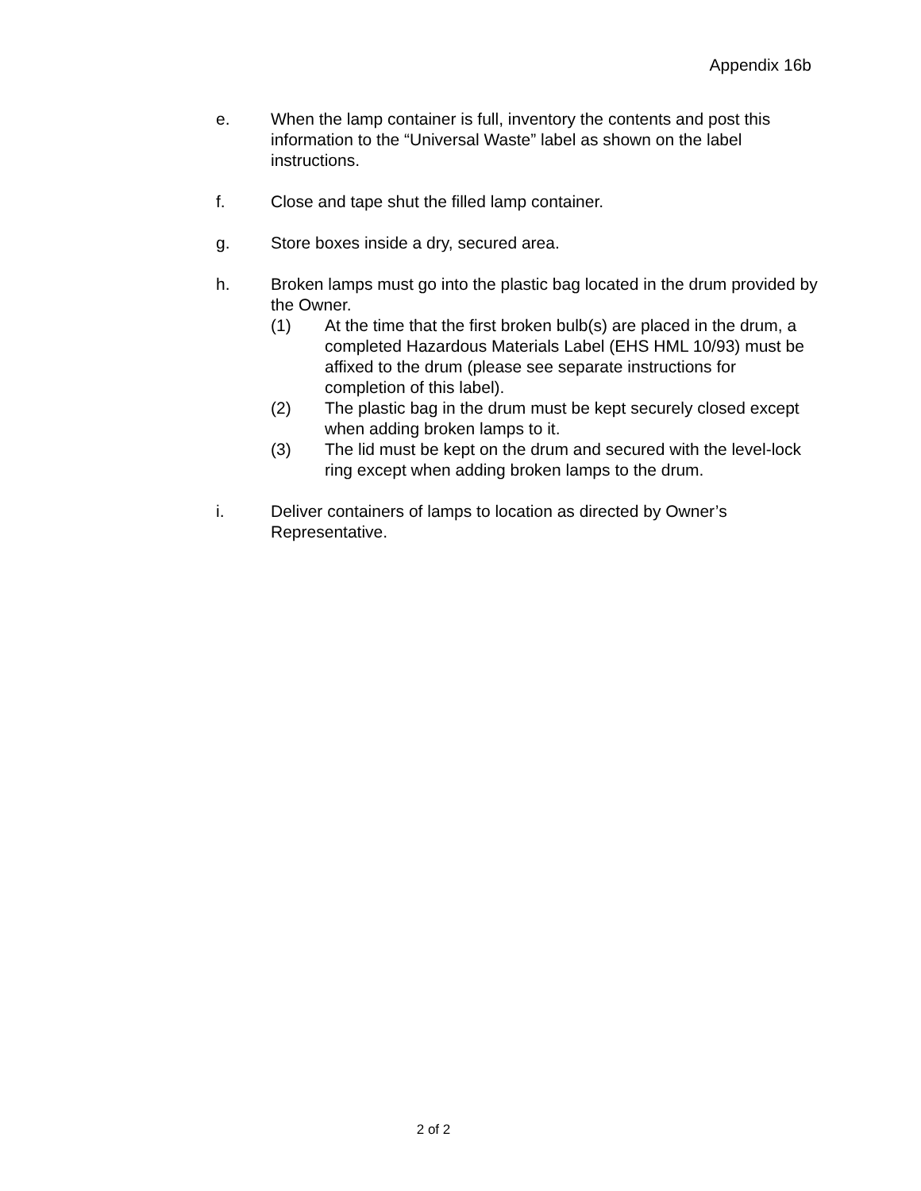Appendix 16b
e. When the lamp container is full, inventory the contents and post this information to the “Universal Waste” label as shown on the label instructions.
f. Close and tape shut the filled lamp container.
g. Store boxes inside a dry, secured area.
h. Broken lamps must go into the plastic bag located in the drum provided by the Owner.
(1) At the time that the first broken bulb(s) are placed in the drum, a completed Hazardous Materials Label (EHS HML 10/93) must be affixed to the drum (please see separate instructions for completion of this label).
(2) The plastic bag in the drum must be kept securely closed except when adding broken lamps to it.
(3) The lid must be kept on the drum and secured with the level-lock ring except when adding broken lamps to the drum.
i. Deliver containers of lamps to location as directed by Owner’s Representative.
2 of 2